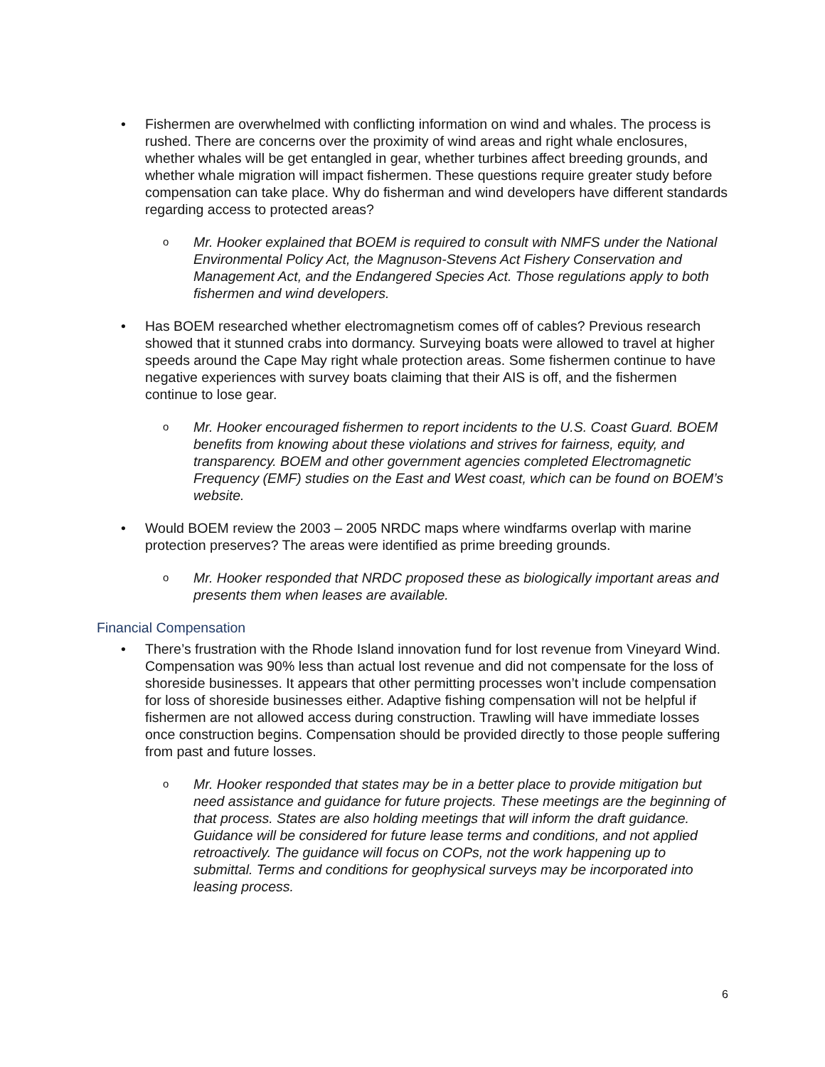• Fishermen are overwhelmed with conflicting information on wind and whales. The process is rushed. There are concerns over the proximity of wind areas and right whale enclosures, whether whales will be get entangled in gear, whether turbines affect breeding grounds, and whether whale migration will impact fishermen. These questions require greater study before compensation can take place. Why do fisherman and wind developers have different standards regarding access to protected areas?
o
Mr. Hooker explained that BOEM is required to consult with NMFS under the National Environmental Policy Act, the Magnuson-Stevens Act Fishery Conservation and Management Act, and the Endangered Species Act. Those regulations apply to both fishermen and wind developers.
• Has BOEM researched whether electromagnetism comes off of cables? Previous research showed that it stunned crabs into dormancy. Surveying boats were allowed to travel at higher speeds around the Cape May right whale protection areas. Some fishermen continue to have negative experiences with survey boats claiming that their AIS is off, and the fishermen continue to lose gear.
o
Mr. Hooker encouraged fishermen to report incidents to the U.S. Coast Guard. BOEM benefits from knowing about these violations and strives for fairness, equity, and transparency. BOEM and other government agencies completed Electromagnetic Frequency (EMF) studies on the East and West coast, which can be found on BOEM’s website.
• Would BOEM review the 2003 – 2005 NRDC maps where windfarms overlap with marine protection preserves? The areas were identified as prime breeding grounds.
o
Mr. Hooker responded that NRDC proposed these as biologically important areas and presents them when leases are available.
Financial Compensation
• There’s frustration with the Rhode Island innovation fund for lost revenue from Vineyard Wind. Compensation was 90% less than actual lost revenue and did not compensate for the loss of shoreside businesses. It appears that other permitting processes won’t include compensation for loss of shoreside businesses either. Adaptive fishing compensation will not be helpful if fishermen are not allowed access during construction. Trawling will have immediate losses once construction begins. Compensation should be provided directly to those people suffering from past and future losses.
o
Mr. Hooker responded that states may be in a better place to provide mitigation but need assistance and guidance for future projects. These meetings are the beginning of that process. States are also holding meetings that will inform the draft guidance. Guidance will be considered for future lease terms and conditions, and not applied retroactively. The guidance will focus on COPs, not the work happening up to submittal. Terms and conditions for geophysical surveys may be incorporated into leasing process.
6